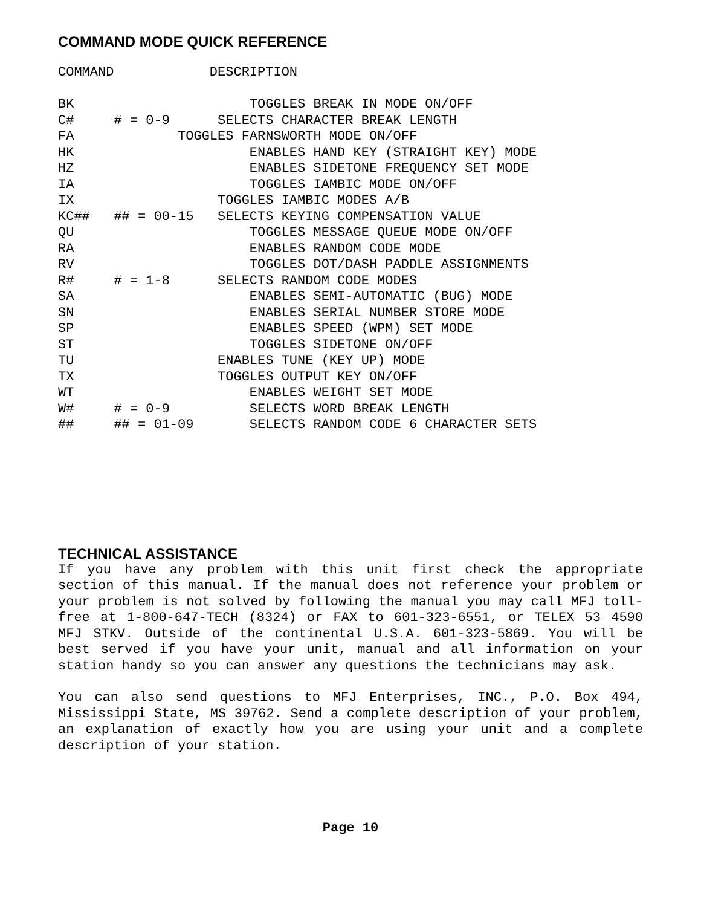COMMAND MODE QUICK REFERENCE
COMMAND            DESCRIPTION

BK                      TOGGLES BREAK IN MODE ON/OFF
C#     # = 0-9      SELECTS CHARACTER BREAK LENGTH
FA             TOGGLES FARNSWORTH MODE ON/OFF
HK                      ENABLES HAND KEY (STRAIGHT KEY) MODE
HZ                      ENABLES SIDETONE FREQUENCY SET MODE
IA                      TOGGLES IAMBIC MODE ON/OFF
IX                  TOGGLES IAMBIC MODES A/B
KC##   ## = 00-15   SELECTS KEYING COMPENSATION VALUE
QU                      TOGGLES MESSAGE QUEUE MODE ON/OFF
RA                      ENABLES RANDOM CODE MODE
RV                      TOGGLES DOT/DASH PADDLE ASSIGNMENTS
R#     # = 1-8      SELECTS RANDOM CODE MODES
SA                      ENABLES SEMI-AUTOMATIC (BUG) MODE
SN                      ENABLES SERIAL NUMBER STORE MODE
SP                      ENABLES SPEED (WPM) SET MODE
ST                      TOGGLES SIDETONE ON/OFF
TU                  ENABLES TUNE (KEY UP) MODE
TX                  TOGGLES OUTPUT KEY ON/OFF
WT                      ENABLES WEIGHT SET MODE
W#     # = 0-9          SELECTS WORD BREAK LENGTH
##     ## = 01-09       SELECTS RANDOM CODE 6 CHARACTER SETS
TECHNICAL ASSISTANCE
If you have any problem with this unit first check the appropriate section of this manual. If the manual does not reference your problem or your problem is not solved by following the manual you may call MFJ toll-free at 1-800-647-TECH (8324) or FAX to 601-323-6551, or TELEX 53 4590 MFJ STKV. Outside of the continental U.S.A. 601-323-5869. You will be best served if you have your unit, manual and all information on your station handy so you can answer any questions the technicians may ask.
You can also send questions to MFJ Enterprises, INC., P.O. Box 494, Mississippi State, MS 39762. Send a complete description of your problem, an explanation of exactly how you are using your unit and a complete description of your station.
Page 10